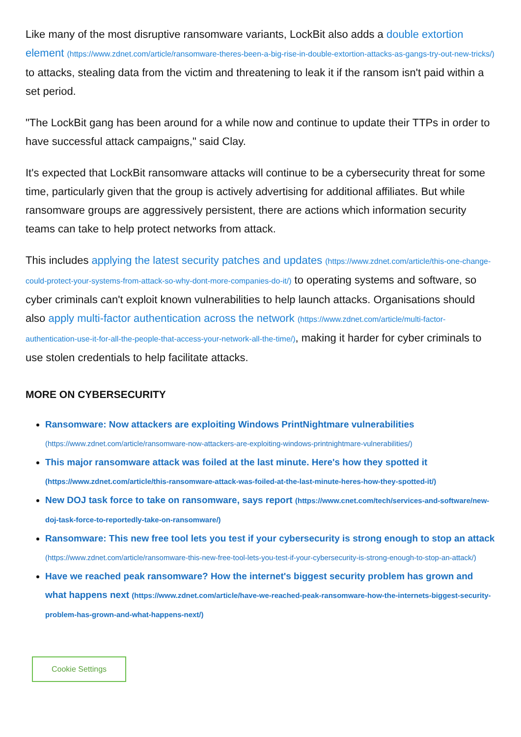Like many of the most disruptive ransomware variants, LockBit also adds a double extortion element (https://www.zdnet.com/article/ransomware-theres-been-a-big-rise-in-double-extortion-attacks-as-gangs-try-out-new-tricks/) to attacks, stealing data from the victim and threatening to leak it if the ransom isn't paid within a set period.
"The LockBit gang has been around for a while now and continue to update their TTPs in order to have successful attack campaigns," said Clay.
It's expected that LockBit ransomware attacks will continue to be a cybersecurity threat for some time, particularly given that the group is actively advertising for additional affiliates. But while ransomware groups are aggressively persistent, there are actions which information security teams can take to help protect networks from attack.
This includes applying the latest security patches and updates (https://www.zdnet.com/article/this-one-change-could-protect-your-systems-from-attack-so-why-dont-more-companies-do-it/) to operating systems and software, so cyber criminals can't exploit known vulnerabilities to help launch attacks. Organisations should also apply multi-factor authentication across the network (https://www.zdnet.com/article/multi-factor-authentication-use-it-for-all-the-people-that-access-your-network-all-the-time/), making it harder for cyber criminals to use stolen credentials to help facilitate attacks.
MORE ON CYBERSECURITY
Ransomware: Now attackers are exploiting Windows PrintNightmare vulnerabilities (https://www.zdnet.com/article/ransomware-now-attackers-are-exploiting-windows-printnightmare-vulnerabilities/)
This major ransomware attack was foiled at the last minute. Here's how they spotted it (https://www.zdnet.com/article/this-ransomware-attack-was-foiled-at-the-last-minute-heres-how-they-spotted-it/)
New DOJ task force to take on ransomware, says report (https://www.cnet.com/tech/services-and-software/new-doj-task-force-to-reportedly-take-on-ransomware/)
Ransomware: This new free tool lets you test if your cybersecurity is strong enough to stop an attack (https://www.zdnet.com/article/ransomware-this-new-free-tool-lets-you-test-if-your-cybersecurity-is-strong-enough-to-stop-an-attack/)
Have we reached peak ransomware? How the internet's biggest security problem has grown and what happens next (https://www.zdnet.com/article/have-we-reached-peak-ransomware-how-the-internets-biggest-security-problem-has-grown-and-what-happens-next/)
Cookie Settings